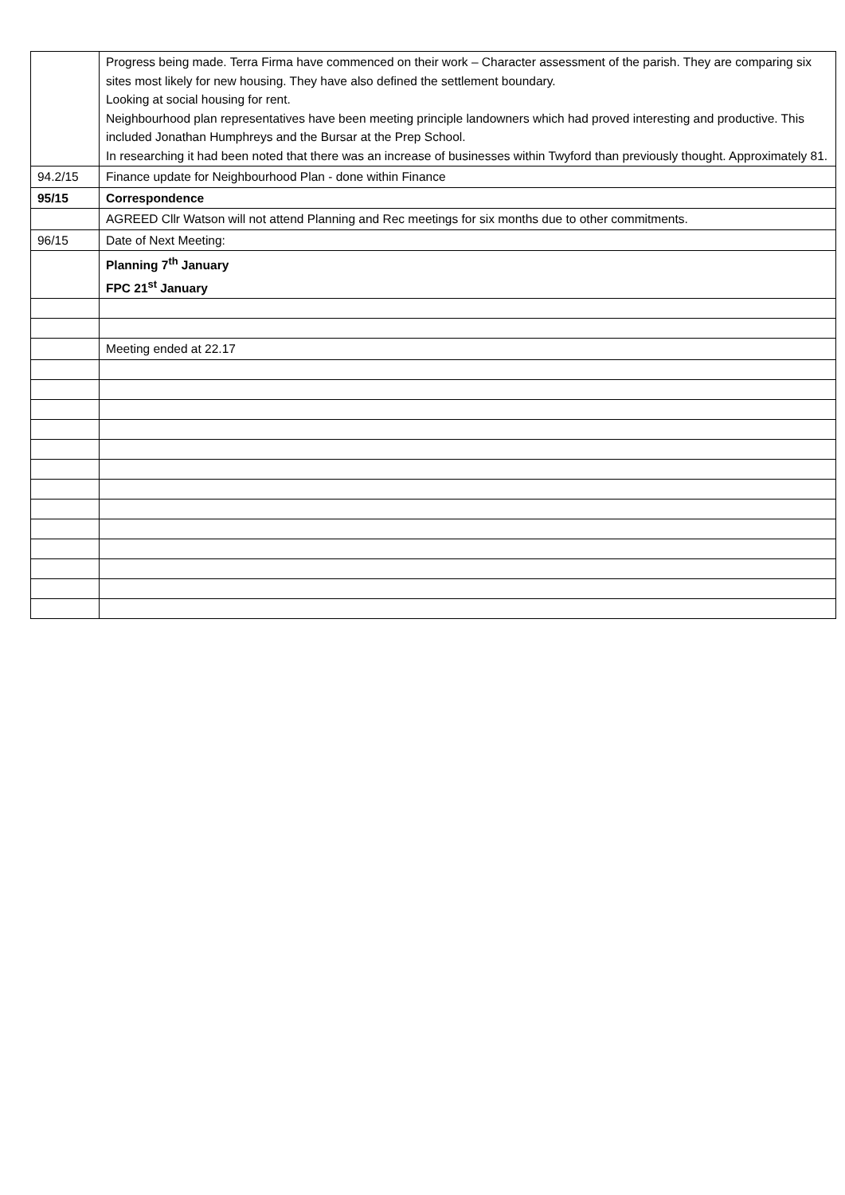| | Progress being made. Terra Firma have commenced on their work – Character assessment of the parish. They are comparing six sites most likely for new housing. They have also defined the settlement boundary. Looking at social housing for rent. Neighbourhood plan representatives have been meeting principle landowners which had proved interesting and productive. This included Jonathan Humphreys and the Bursar at the Prep School. In researching it had been noted that there was an increase of businesses within Twyford than previously thought. Approximately 81. |
| 94.2/15 | Finance update for Neighbourhood Plan - done within Finance |
| 95/15 | Correspondence |
| | AGREED Cllr Watson will not attend Planning and Rec meetings for six months due to other commitments. |
| 96/15 | Date of Next Meeting: |
| | Planning 7<sup>th</sup> January FPC 21<sup>st</sup> January |
| | Meeting ended at 22.17 |